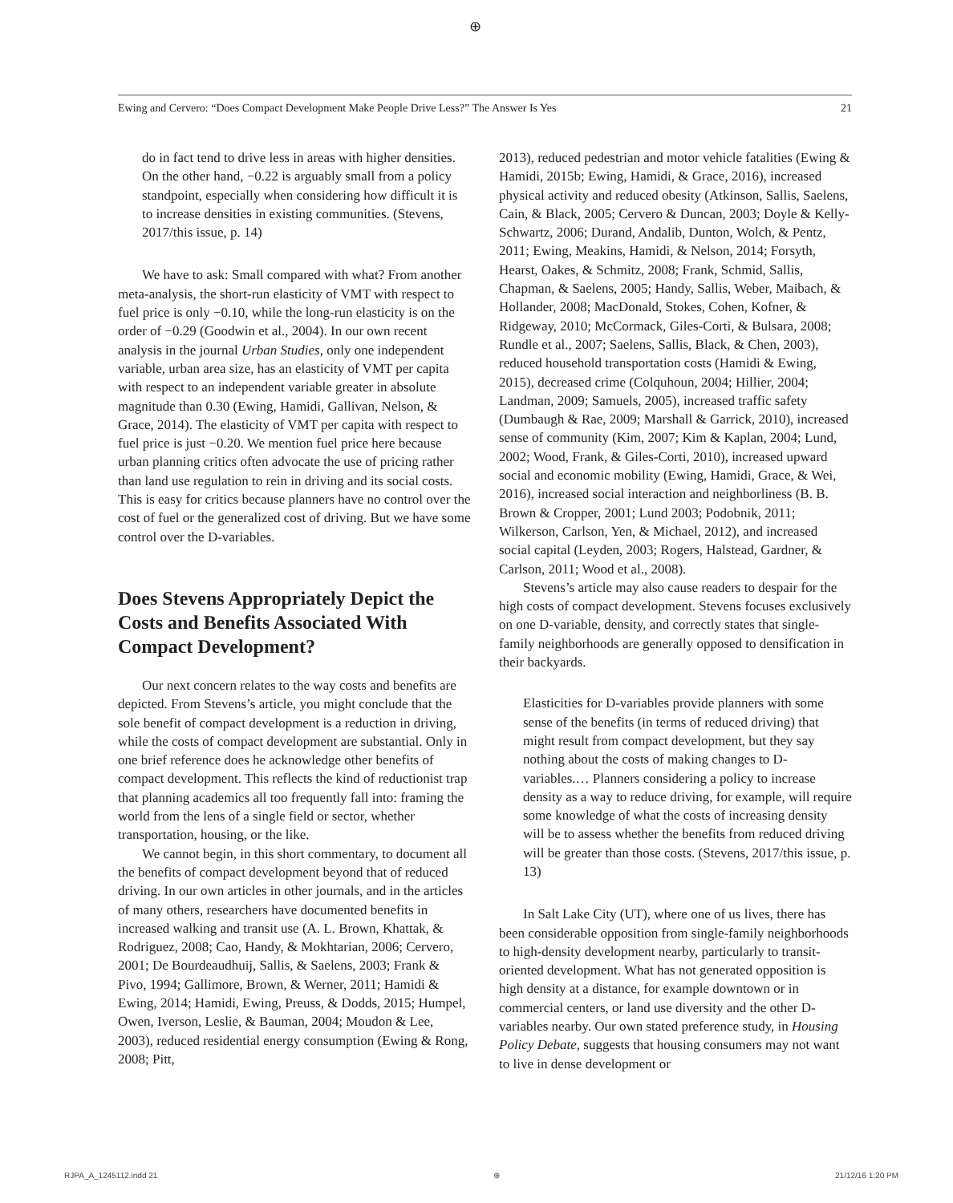⊕
Ewing and Cervero: “Does Compact Development Make People Drive Less?” The Answer Is Yes 21
do in fact tend to drive less in areas with higher densities. On the other hand, −0.22 is arguably small from a policy standpoint, especially when considering how difficult it is to increase densities in existing communities. (Stevens, 2017/this issue, p. 14)
We have to ask: Small compared with what? From another meta-analysis, the short-run elasticity of VMT with respect to fuel price is only −0.10, while the long-run elasticity is on the order of −0.29 (Goodwin et al., 2004). In our own recent analysis in the journal Urban Studies, only one independent variable, urban area size, has an elasticity of VMT per capita with respect to an independent variable greater in absolute magnitude than 0.30 (Ewing, Hamidi, Gallivan, Nelson, & Grace, 2014). The elasticity of VMT per capita with respect to fuel price is just −0.20. We mention fuel price here because urban planning critics often advocate the use of pricing rather than land use regulation to rein in driving and its social costs. This is easy for critics because planners have no control over the cost of fuel or the generalized cost of driving. But we have some control over the D-variables.
Does Stevens Appropriately Depict the Costs and Benefits Associated With Compact Development?
Our next concern relates to the way costs and benefits are depicted. From Stevens’s article, you might conclude that the sole benefit of compact development is a reduction in driving, while the costs of compact development are substantial. Only in one brief reference does he acknowledge other benefits of compact development. This reflects the kind of reductionist trap that planning academics all too frequently fall into: framing the world from the lens of a single field or sector, whether transportation, housing, or the like.
We cannot begin, in this short commentary, to document all the benefits of compact development beyond that of reduced driving. In our own articles in other journals, and in the articles of many others, researchers have documented benefits in increased walking and transit use (A. L. Brown, Khattak, & Rodriguez, 2008; Cao, Handy, & Mokhtarian, 2006; Cervero, 2001; De Bourdeaudhuij, Sallis, & Saelens, 2003; Frank & Pivo, 1994; Gallimore, Brown, & Werner, 2011; Hamidi & Ewing, 2014; Hamidi, Ewing, Preuss, & Dodds, 2015; Humpel, Owen, Iverson, Leslie, & Bauman, 2004; Moudon & Lee, 2003), reduced residential energy consumption (Ewing & Rong, 2008; Pitt,
2013), reduced pedestrian and motor vehicle fatalities (Ewing & Hamidi, 2015b; Ewing, Hamidi, & Grace, 2016), increased physical activity and reduced obesity (Atkinson, Sallis, Saelens, Cain, & Black, 2005; Cervero & Duncan, 2003; Doyle & Kelly-Schwartz, 2006; Durand, Andalib, Dunton, Wolch, & Pentz, 2011; Ewing, Meakins, Hamidi, & Nelson, 2014; Forsyth, Hearst, Oakes, & Schmitz, 2008; Frank, Schmid, Sallis, Chapman, & Saelens, 2005; Handy, Sallis, Weber, Maibach, & Hollander, 2008; MacDonald, Stokes, Cohen, Kofner, & Ridgeway, 2010; McCormack, Giles-Corti, & Bulsara, 2008; Rundle et al., 2007; Saelens, Sallis, Black, & Chen, 2003), reduced household transportation costs (Hamidi & Ewing, 2015), decreased crime (Colquhoun, 2004; Hillier, 2004; Landman, 2009; Samuels, 2005), increased traffic safety (Dumbaugh & Rae, 2009; Marshall & Garrick, 2010), increased sense of community (Kim, 2007; Kim & Kaplan, 2004; Lund, 2002; Wood, Frank, & Giles-Corti, 2010), increased upward social and economic mobility (Ewing, Hamidi, Grace, & Wei, 2016), increased social interaction and neighborliness (B. B. Brown & Cropper, 2001; Lund 2003; Podobnik, 2011; Wilkerson, Carlson, Yen, & Michael, 2012), and increased social capital (Leyden, 2003; Rogers, Halstead, Gardner, & Carlson, 2011; Wood et al., 2008).
Stevens’s article may also cause readers to despair for the high costs of compact development. Stevens focuses exclusively on one D-variable, density, and correctly states that single-family neighborhoods are generally opposed to densification in their backyards.
Elasticities for D-variables provide planners with some sense of the benefits (in terms of reduced driving) that might result from compact development, but they say nothing about the costs of making changes to D-variables.… Planners considering a policy to increase density as a way to reduce driving, for example, will require some knowledge of what the costs of increasing density will be to assess whether the benefits from reduced driving will be greater than those costs. (Stevens, 2017/this issue, p. 13)
In Salt Lake City (UT), where one of us lives, there has been considerable opposition from single-family neighborhoods to high-density development nearby, particularly to transit-oriented development. What has not generated opposition is high density at a distance, for example downtown or in commercial centers, or land use diversity and the other D-variables nearby. Our own stated preference study, in Housing Policy Debate, suggests that housing consumers may not want to live in dense development or
RJPA_A_1245112.indd 21 ⊕ 21/12/16 1:20 PM